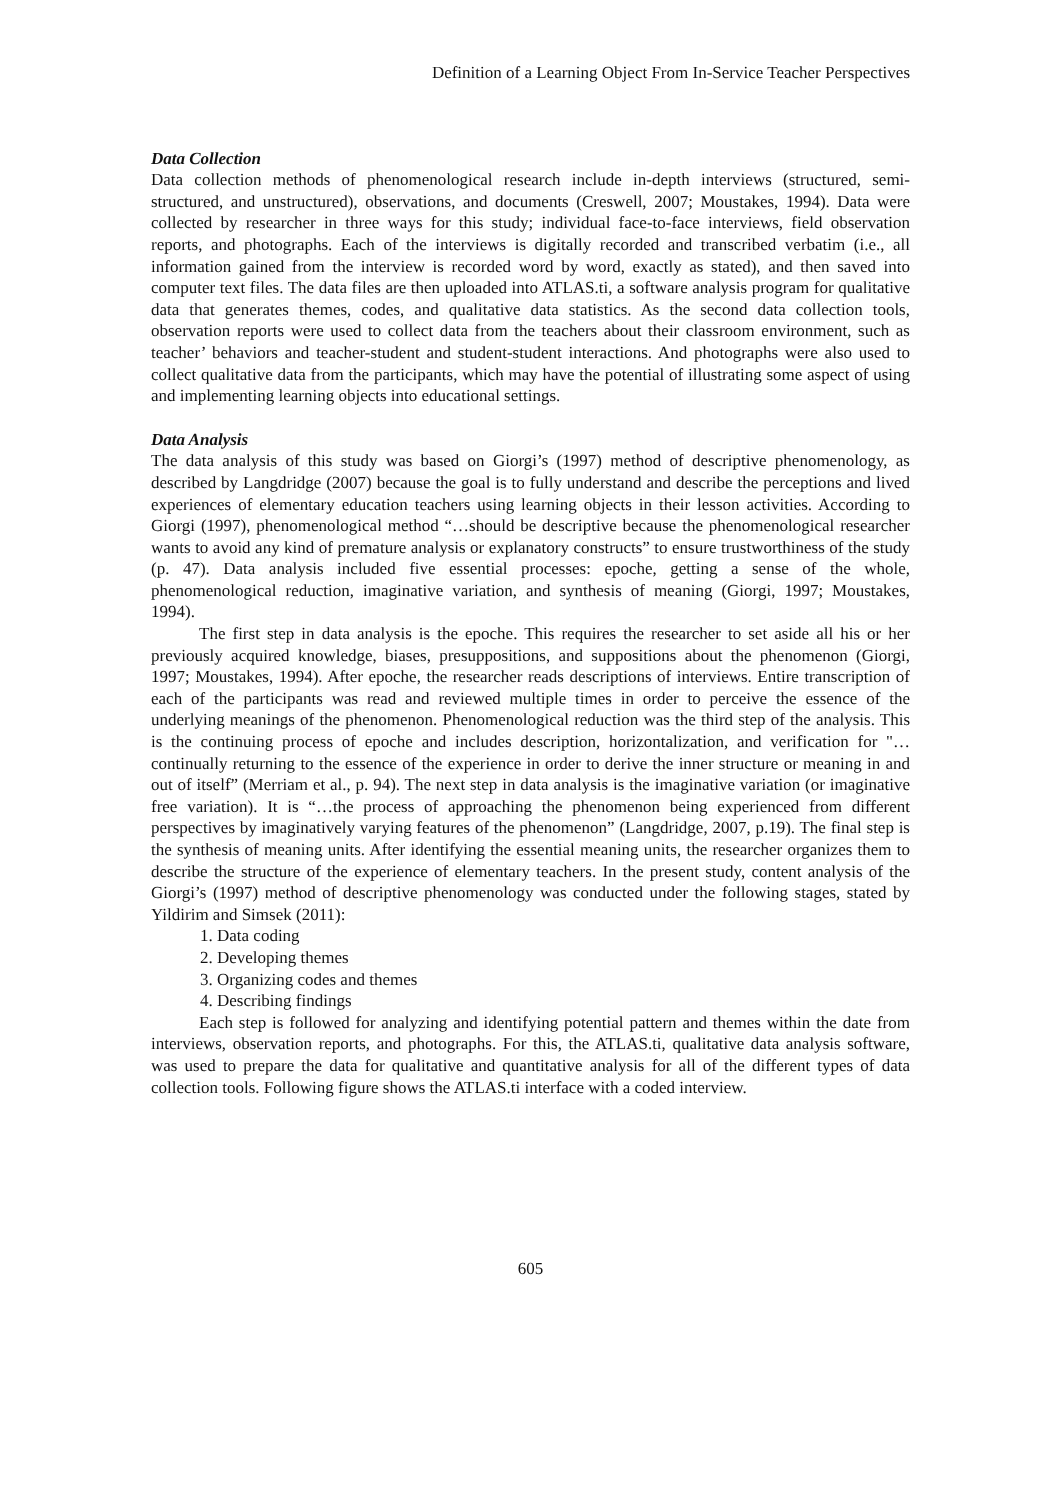Definition of a Learning Object From In-Service Teacher Perspectives
Data Collection
Data collection methods of phenomenological research include in-depth interviews (structured, semi-structured, and unstructured), observations, and documents (Creswell, 2007; Moustakes, 1994). Data were collected by researcher in three ways for this study; individual face-to-face interviews, field observation reports, and photographs. Each of the interviews is digitally recorded and transcribed verbatim (i.e., all information gained from the interview is recorded word by word, exactly as stated), and then saved into computer text files. The data files are then uploaded into ATLAS.ti, a software analysis program for qualitative data that generates themes, codes, and qualitative data statistics. As the second data collection tools, observation reports were used to collect data from the teachers about their classroom environment, such as teacher’ behaviors and teacher-student and student-student interactions. And photographs were also used to collect qualitative data from the participants, which may have the potential of illustrating some aspect of using and implementing learning objects into educational settings.
Data Analysis
The data analysis of this study was based on Giorgi’s (1997) method of descriptive phenomenology, as described by Langdridge (2007) because the goal is to fully understand and describe the perceptions and lived experiences of elementary education teachers using learning objects in their lesson activities. According to Giorgi (1997), phenomenological method “…should be descriptive because the phenomenological researcher wants to avoid any kind of premature analysis or explanatory constructs” to ensure trustworthiness of the study (p. 47). Data analysis included five essential processes: epoche, getting a sense of the whole, phenomenological reduction, imaginative variation, and synthesis of meaning (Giorgi, 1997; Moustakes, 1994).
The first step in data analysis is the epoche. This requires the researcher to set aside all his or her previously acquired knowledge, biases, presuppositions, and suppositions about the phenomenon (Giorgi, 1997; Moustakes, 1994). After epoche, the researcher reads descriptions of interviews. Entire transcription of each of the participants was read and reviewed multiple times in order to perceive the essence of the underlying meanings of the phenomenon. Phenomenological reduction was the third step of the analysis. This is the continuing process of epoche and includes description, horizontalization, and verification for "…continually returning to the essence of the experience in order to derive the inner structure or meaning in and out of itself” (Merriam et al., p. 94). The next step in data analysis is the imaginative variation (or imaginative free variation). It is “…the process of approaching the phenomenon being experienced from different perspectives by imaginatively varying features of the phenomenon” (Langdridge, 2007, p.19). The final step is the synthesis of meaning units. After identifying the essential meaning units, the researcher organizes them to describe the structure of the experience of elementary teachers. In the present study, content analysis of the Giorgi’s (1997) method of descriptive phenomenology was conducted under the following stages, stated by Yildirim and Simsek (2011):
1. Data coding
2. Developing themes
3. Organizing codes and themes
4. Describing findings
Each step is followed for analyzing and identifying potential pattern and themes within the date from interviews, observation reports, and photographs. For this, the ATLAS.ti, qualitative data analysis software, was used to prepare the data for qualitative and quantitative analysis for all of the different types of data collection tools. Following figure shows the ATLAS.ti interface with a coded interview.
605